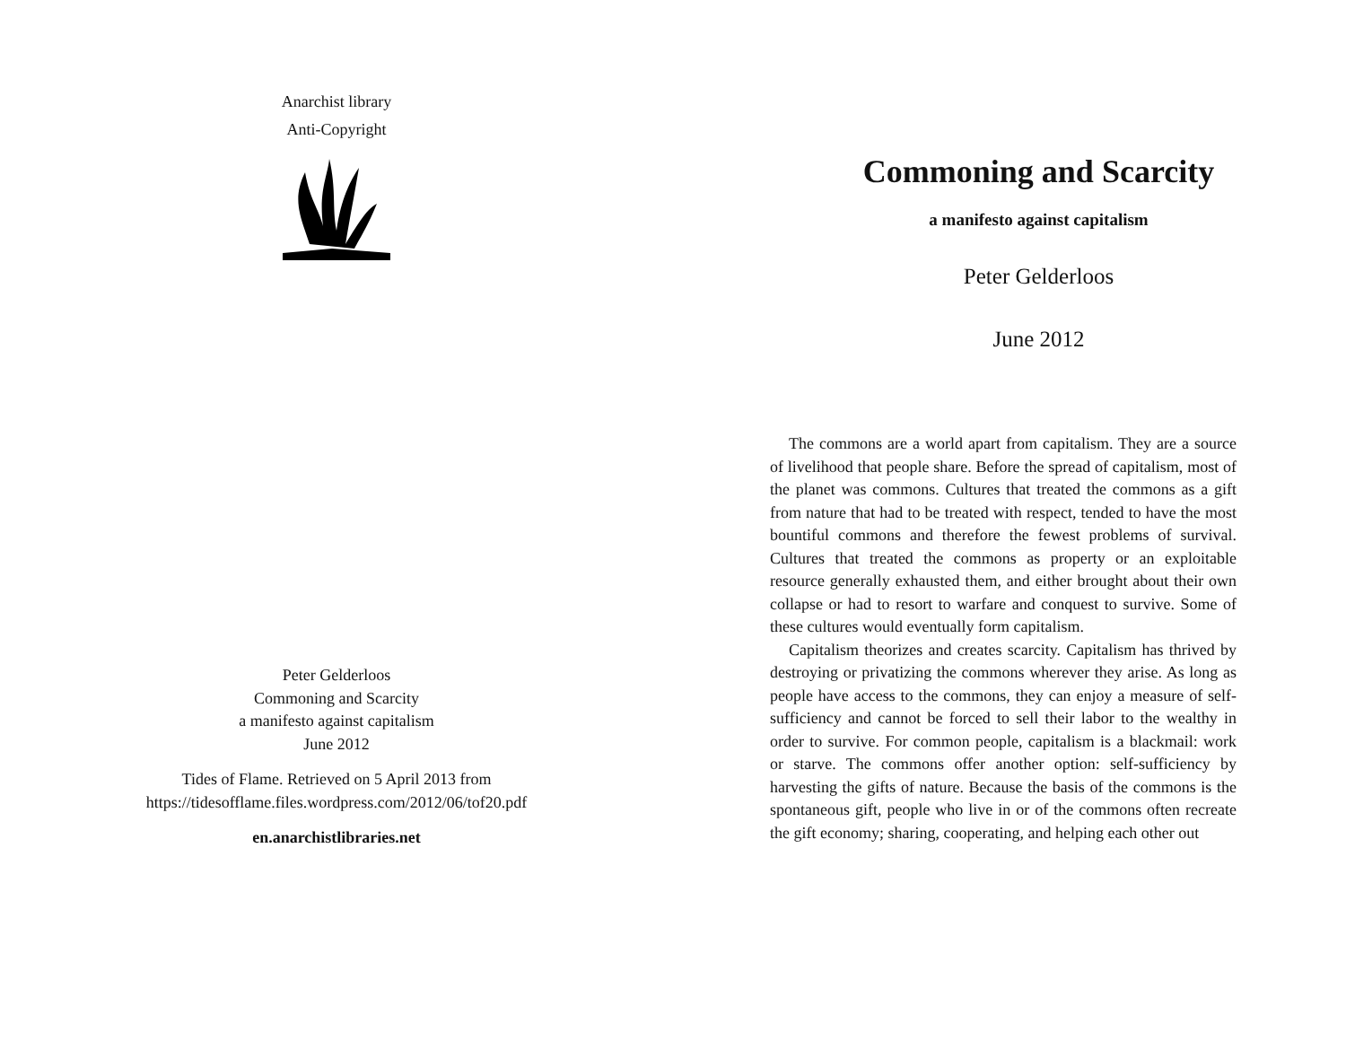Anarchist library
Anti-Copyright
Peter Gelderloos
Commoning and Scarcity
a manifesto against capitalism
June 2012
Tides of Flame. Retrieved on 5 April 2013 from
https://tidesofflame.files.wordpress.com/2012/06/tof20.pdf
en.anarchistlibraries.net
Commoning and Scarcity
a manifesto against capitalism
Peter Gelderloos
June 2012
The commons are a world apart from capitalism. They are a source of livelihood that people share. Before the spread of capitalism, most of the planet was commons. Cultures that treated the commons as a gift from nature that had to be treated with respect, tended to have the most bountiful commons and therefore the fewest problems of survival. Cultures that treated the commons as property or an exploitable resource generally exhausted them, and either brought about their own collapse or had to resort to warfare and conquest to survive. Some of these cultures would eventually form capitalism.
Capitalism theorizes and creates scarcity. Capitalism has thrived by destroying or privatizing the commons wherever they arise. As long as people have access to the commons, they can enjoy a measure of self-sufficiency and cannot be forced to sell their labor to the wealthy in order to survive. For common people, capitalism is a blackmail: work or starve. The commons offer another option: self-sufficiency by harvesting the gifts of nature. Because the basis of the commons is the spontaneous gift, people who live in or of the commons often recreate the gift economy; sharing, cooperating, and helping each other out